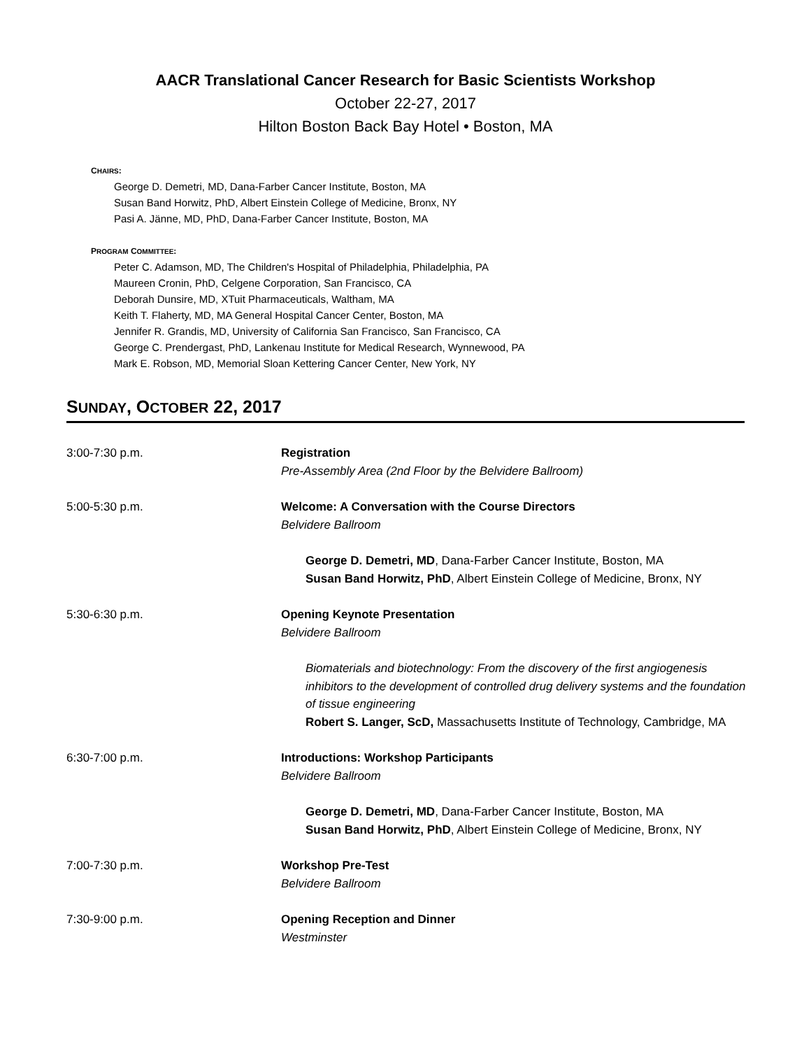AACR Translational Cancer Research for Basic Scientists Workshop
October 22-27, 2017
Hilton Boston Back Bay Hotel • Boston, MA
CHAIRS:
George D. Demetri, MD, Dana-Farber Cancer Institute, Boston, MA
Susan Band Horwitz, PhD, Albert Einstein College of Medicine, Bronx, NY
Pasi A. Jänne, MD, PhD, Dana-Farber Cancer Institute, Boston, MA
PROGRAM COMMITTEE:
Peter C. Adamson, MD, The Children's Hospital of Philadelphia, Philadelphia, PA
Maureen Cronin, PhD, Celgene Corporation, San Francisco, CA
Deborah Dunsire, MD, XTuit Pharmaceuticals, Waltham, MA
Keith T. Flaherty, MD, MA General Hospital Cancer Center, Boston, MA
Jennifer R. Grandis, MD, University of California San Francisco, San Francisco, CA
George C. Prendergast, PhD, Lankenau Institute for Medical Research, Wynnewood, PA
Mark E. Robson, MD, Memorial Sloan Kettering Cancer Center, New York, NY
SUNDAY, OCTOBER 22, 2017
3:00-7:30 p.m. Registration
Pre-Assembly Area (2nd Floor by the Belvidere Ballroom)
5:00-5:30 p.m. Welcome: A Conversation with the Course Directors
Belvidere Ballroom
George D. Demetri, MD, Dana-Farber Cancer Institute, Boston, MA
Susan Band Horwitz, PhD, Albert Einstein College of Medicine, Bronx, NY
5:30-6:30 p.m. Opening Keynote Presentation
Belvidere Ballroom
Biomaterials and biotechnology: From the discovery of the first angiogenesis inhibitors to the development of controlled drug delivery systems and the foundation of tissue engineering
Robert S. Langer, ScD, Massachusetts Institute of Technology, Cambridge, MA
6:30-7:00 p.m. Introductions: Workshop Participants
Belvidere Ballroom
George D. Demetri, MD, Dana-Farber Cancer Institute, Boston, MA
Susan Band Horwitz, PhD, Albert Einstein College of Medicine, Bronx, NY
7:00-7:30 p.m. Workshop Pre-Test
Belvidere Ballroom
7:30-9:00 p.m. Opening Reception and Dinner
Westminster